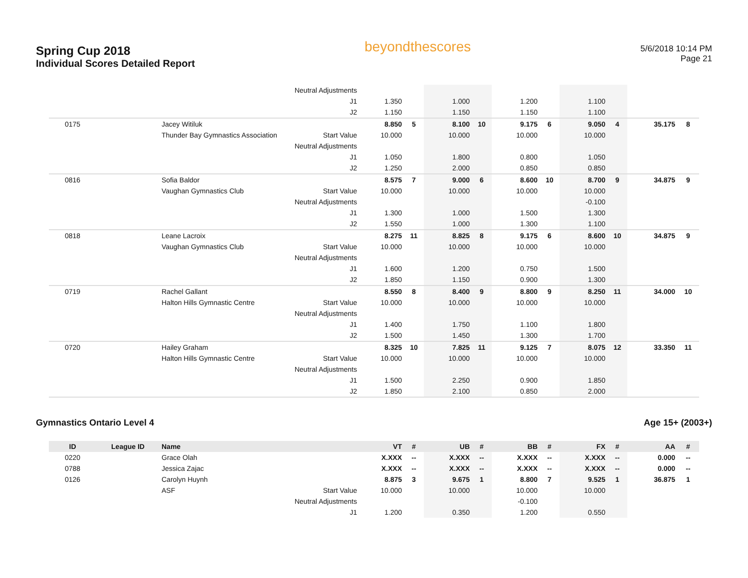Spring Cup 2018
Individual Scores Detailed Report
beyondthescores
5/6/2018 10:14 PM
Page 21
| | | | Neutral Adjustments | | | | | | | | | | |
| | | | J1 | 1.350 | | 1.000 | | 1.200 | | 1.100 | | | |
| | | | J2 | 1.150 | | 1.150 | | 1.150 | | 1.100 | | | |
| 0175 | | Jacey Witiluk | | 8.850 | 5 | 8.100 | 10 | 9.175 | 6 | 9.050 | 4 | 35.175 | 8 |
| | | Thunder Bay Gymnastics Association | Start Value | 10.000 | | 10.000 | | 10.000 | | 10.000 | | | |
| | | | Neutral Adjustments | | | | | | | | | | |
| | | | J1 | 1.050 | | 1.800 | | 0.800 | | 1.050 | | | |
| | | | J2 | 1.250 | | 2.000 | | 0.850 | | 0.850 | | | |
| 0816 | | Sofia Baldor | | 8.575 | 7 | 9.000 | 6 | 8.600 | 10 | 8.700 | 9 | 34.875 | 9 |
| | | Vaughan Gymnastics Club | Start Value | 10.000 | | 10.000 | | 10.000 | | 10.000 | | | |
| | | | Neutral Adjustments | | | | | | | -0.100 | | | |
| | | | J1 | 1.300 | | 1.000 | | 1.500 | | 1.300 | | | |
| | | | J2 | 1.550 | | 1.000 | | 1.300 | | 1.100 | | | |
| 0818 | | Leane Lacroix | | 8.275 | 11 | 8.825 | 8 | 9.175 | 6 | 8.600 | 10 | 34.875 | 9 |
| | | Vaughan Gymnastics Club | Start Value | 10.000 | | 10.000 | | 10.000 | | 10.000 | | | |
| | | | Neutral Adjustments | | | | | | | | | | |
| | | | J1 | 1.600 | | 1.200 | | 0.750 | | 1.500 | | | |
| | | | J2 | 1.850 | | 1.150 | | 0.900 | | 1.300 | | | |
| 0719 | | Rachel Gallant | | 8.550 | 8 | 8.400 | 9 | 8.800 | 9 | 8.250 | 11 | 34.000 | 10 |
| | | Halton Hills Gymnastic Centre | Start Value | 10.000 | | 10.000 | | 10.000 | | 10.000 | | | |
| | | | Neutral Adjustments | | | | | | | | | | |
| | | | J1 | 1.400 | | 1.750 | | 1.100 | | 1.800 | | | |
| | | | J2 | 1.500 | | 1.450 | | 1.300 | | 1.700 | | | |
| 0720 | | Hailey Graham | | 8.325 | 10 | 7.825 | 11 | 9.125 | 7 | 8.075 | 12 | 33.350 | 11 |
| | | Halton Hills Gymnastic Centre | Start Value | 10.000 | | 10.000 | | 10.000 | | 10.000 | | | |
| | | | Neutral Adjustments | | | | | | | | | | |
| | | | J1 | 1.500 | | 2.250 | | 0.900 | | 1.850 | | | |
| | | | J2 | 1.850 | | 2.100 | | 0.850 | | 2.000 | | | |
Gymnastics Ontario Level 4 Age 15+ (2003+)
| ID | League ID | Name | | VT | # | UB | # | BB | # | FX | # | AA | # |
| --- | --- | --- | --- | --- | --- | --- | --- | --- | --- | --- | --- | --- | --- |
| 0220 | | Grace Olah | | X.XXX | -- | X.XXX | -- | X.XXX | -- | X.XXX | -- | 0.000 | -- |
| 0788 | | Jessica Zajac | | X.XXX | -- | X.XXX | -- | X.XXX | -- | X.XXX | -- | 0.000 | -- |
| 0126 | | Carolyn Huynh | | 8.875 | 3 | 9.675 | 1 | 8.800 | 7 | 9.525 | 1 | 36.875 | 1 |
| | | ASF | Start Value | 10.000 | | 10.000 | | 10.000 | | 10.000 | | | |
| | | | Neutral Adjustments | | | | | -0.100 | | | | | |
| | | | J1 | 1.200 | | 0.350 | | 1.200 | | 0.550 | | | |